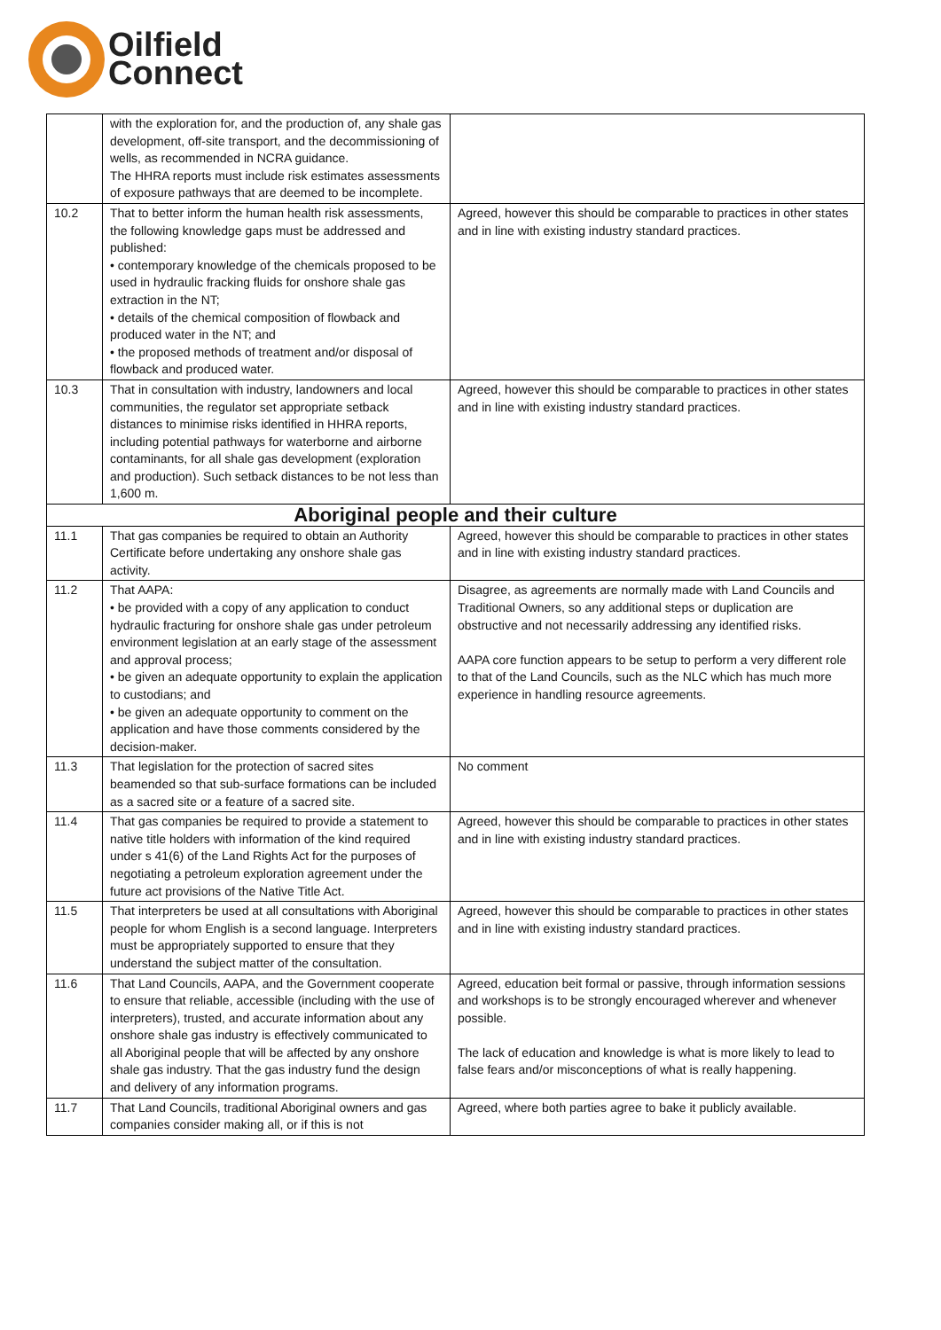Oilfield
Connect
| | with the exploration for, and the production of, any shale gas development, off-site transport, and the decommissioning of wells, as recommended in NCRA guidance. The HHRA reports must include risk estimates assessments of exposure pathways that are deemed to be incomplete. | |
| 10.2 | That to better inform the human health risk assessments, the following knowledge gaps must be addressed and published: • contemporary knowledge of the chemicals proposed to be used in hydraulic fracking fluids for onshore shale gas extraction in the NT; • details of the chemical composition of flowback and produced water in the NT; and • the proposed methods of treatment and/or disposal of flowback and produced water. | Agreed, however this should be comparable to practices in other states and in line with existing industry standard practices. |
| 10.3 | That in consultation with industry, landowners and local communities, the regulator set appropriate setback distances to minimise risks identified in HHRA reports, including potential pathways for waterborne and airborne contaminants, for all shale gas development (exploration and production). Such setback distances to be not less than 1,600 m. | Agreed, however this should be comparable to practices in other states and in line with existing industry standard practices. |
| Aboriginal people and their culture | | |
| 11.1 | That gas companies be required to obtain an Authority Certificate before undertaking any onshore shale gas activity. | Agreed, however this should be comparable to practices in other states and in line with existing industry standard practices. |
| 11.2 | That AAPA: • be provided with a copy of any application to conduct hydraulic fracturing for onshore shale gas under petroleum environment legislation at an early stage of the assessment and approval process; • be given an adequate opportunity to explain the application to custodians; and • be given an adequate opportunity to comment on the application and have those comments considered by the decision-maker. | Disagree, as agreements are normally made with Land Councils and Traditional Owners, so any additional steps or duplication are obstructive and not necessarily addressing any identified risks. AAPA core function appears to be setup to perform a very different role to that of the Land Councils, such as the NLC which has much more experience in handling resource agreements. |
| 11.3 | That legislation for the protection of sacred sites beamended so that sub-surface formations can be included as a sacred site or a feature of a sacred site. | No comment |
| 11.4 | That gas companies be required to provide a statement to native title holders with information of the kind required under s 41(6) of the Land Rights Act for the purposes of negotiating a petroleum exploration agreement under the future act provisions of the Native Title Act. | Agreed, however this should be comparable to practices in other states and in line with existing industry standard practices. |
| 11.5 | That interpreters be used at all consultations with Aboriginal people for whom English is a second language. Interpreters must be appropriately supported to ensure that they understand the subject matter of the consultation. | Agreed, however this should be comparable to practices in other states and in line with existing industry standard practices. |
| 11.6 | That Land Councils, AAPA, and the Government cooperate to ensure that reliable, accessible (including with the use of interpreters), trusted, and accurate information about any onshore shale gas industry is effectively communicated to all Aboriginal people that will be affected by any onshore shale gas industry. That the gas industry fund the design and delivery of any information programs. | Agreed, education beit formal or passive, through information sessions and workshops is to be strongly encouraged wherever and whenever possible. The lack of education and knowledge is what is more likely to lead to false fears and/or misconceptions of what is really happening. |
| 11.7 | That Land Councils, traditional Aboriginal owners and gas companies consider making all, or if this is not | Agreed, where both parties agree to bake it publicly available. |